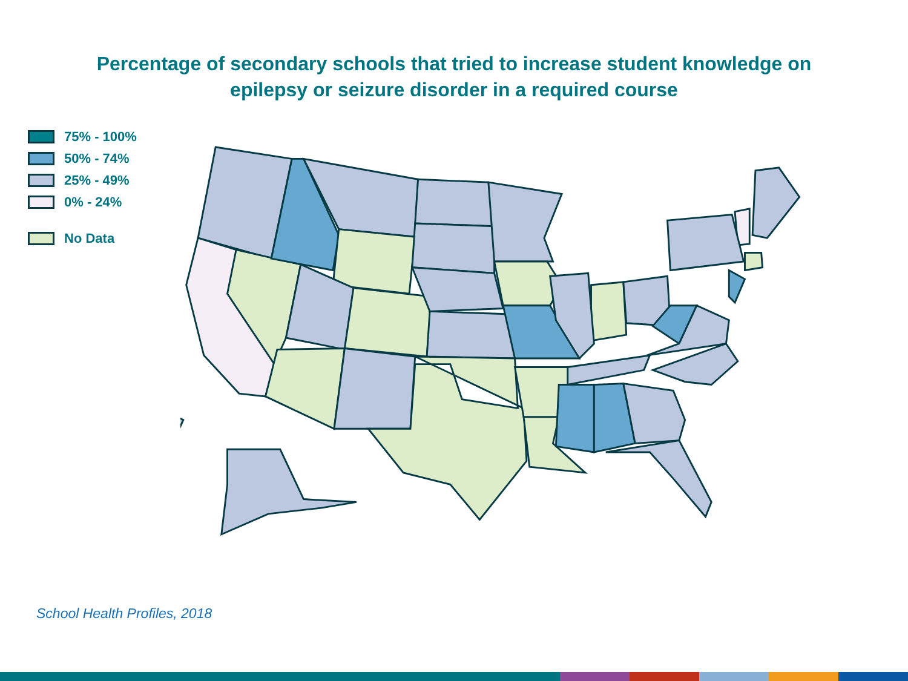Percentage of secondary schools that tried to increase student knowledge on
epilepsy or seizure disorder in a required course
75% - 100%
50% - 74%
25% - 49%
0% - 24%
No Data
School Health Profiles, 2018